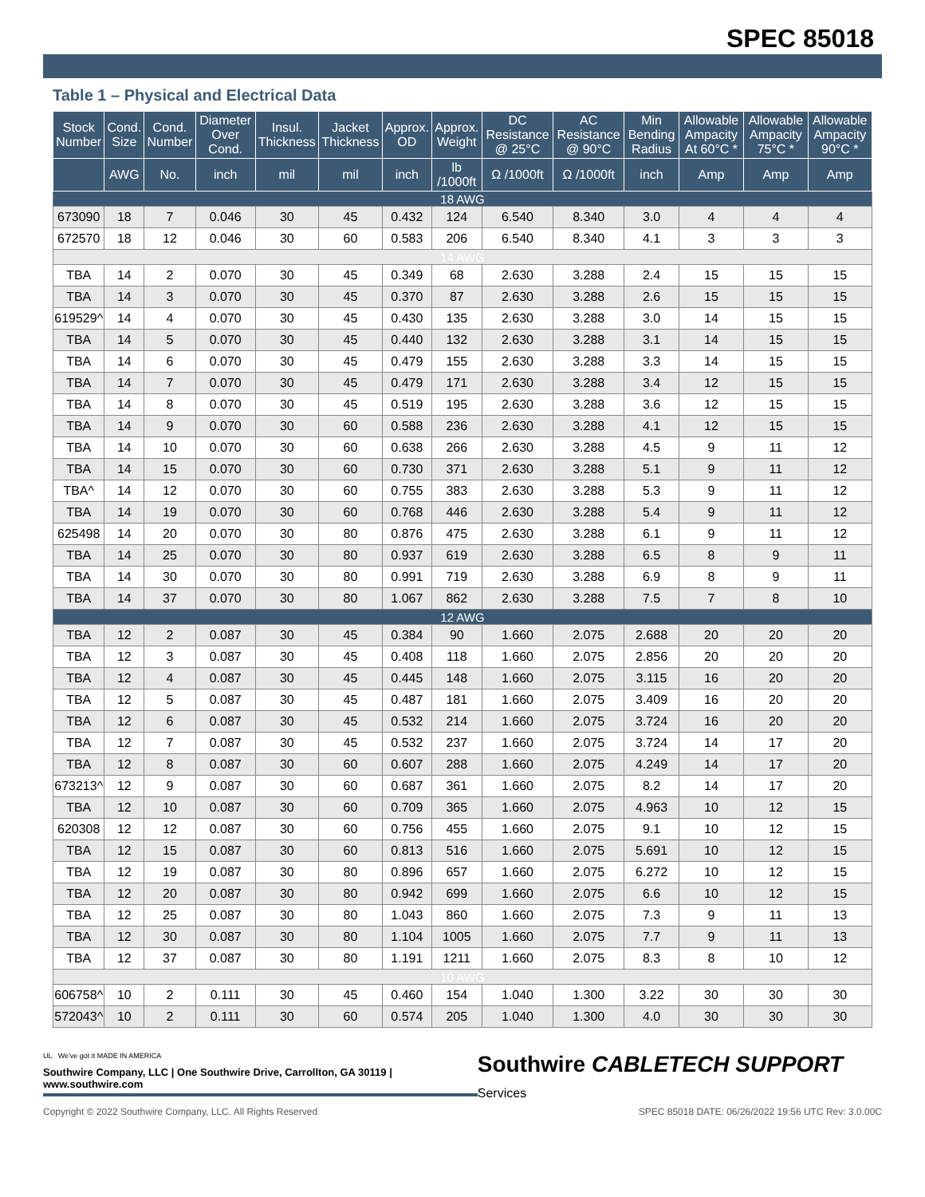SPEC 85018
Table 1 – Physical and Electrical Data
| Stock Number | Cond. Size | Cond. Number | Diameter Over Cond. | Insul. Thickness | Jacket Thickness | Approx. OD | Approx. Weight | DC Resistance @ 25°C | AC Resistance @ 90°C | Min Bending Radius | Allowable Ampacity At 60°C * | Allowable Ampacity 75°C * | Allowable Ampacity 90°C * |
| --- | --- | --- | --- | --- | --- | --- | --- | --- | --- | --- | --- | --- | --- |
| | AWG | No. | inch | mil | mil | inch | lb /1000ft | Ω /1000ft | Ω /1000ft | inch | Amp | Amp | Amp |
| 18 AWG | | | | | | | | | | | | | |
| 673090 | 18 | 7 | 0.046 | 30 | 45 | 0.432 | 124 | 6.540 | 8.340 | 3.0 | 4 | 4 | 4 |
| 672570 | 18 | 12 | 0.046 | 30 | 60 | 0.583 | 206 | 6.540 | 8.340 | 4.1 | 3 | 3 | 3 |
| 14 AWG | | | | | | | | | | | | | |
| TBA | 14 | 2 | 0.070 | 30 | 45 | 0.349 | 68 | 2.630 | 3.288 | 2.4 | 15 | 15 | 15 |
| TBA | 14 | 3 | 0.070 | 30 | 45 | 0.370 | 87 | 2.630 | 3.288 | 2.6 | 15 | 15 | 15 |
| 619529^ | 14 | 4 | 0.070 | 30 | 45 | 0.430 | 135 | 2.630 | 3.288 | 3.0 | 14 | 15 | 15 |
| TBA | 14 | 5 | 0.070 | 30 | 45 | 0.440 | 132 | 2.630 | 3.288 | 3.1 | 14 | 15 | 15 |
| TBA | 14 | 6 | 0.070 | 30 | 45 | 0.479 | 155 | 2.630 | 3.288 | 3.3 | 14 | 15 | 15 |
| TBA | 14 | 7 | 0.070 | 30 | 45 | 0.479 | 171 | 2.630 | 3.288 | 3.4 | 12 | 15 | 15 |
| TBA | 14 | 8 | 0.070 | 30 | 45 | 0.519 | 195 | 2.630 | 3.288 | 3.6 | 12 | 15 | 15 |
| TBA | 14 | 9 | 0.070 | 30 | 60 | 0.588 | 236 | 2.630 | 3.288 | 4.1 | 12 | 15 | 15 |
| TBA | 14 | 10 | 0.070 | 30 | 60 | 0.638 | 266 | 2.630 | 3.288 | 4.5 | 9 | 11 | 12 |
| TBA | 14 | 15 | 0.070 | 30 | 60 | 0.730 | 371 | 2.630 | 3.288 | 5.1 | 9 | 11 | 12 |
| TBA^ | 14 | 12 | 0.070 | 30 | 60 | 0.755 | 383 | 2.630 | 3.288 | 5.3 | 9 | 11 | 12 |
| TBA | 14 | 19 | 0.070 | 30 | 60 | 0.768 | 446 | 2.630 | 3.288 | 5.4 | 9 | 11 | 12 |
| 625498 | 14 | 20 | 0.070 | 30 | 80 | 0.876 | 475 | 2.630 | 3.288 | 6.1 | 9 | 11 | 12 |
| TBA | 14 | 25 | 0.070 | 30 | 80 | 0.937 | 619 | 2.630 | 3.288 | 6.5 | 8 | 9 | 11 |
| TBA | 14 | 30 | 0.070 | 30 | 80 | 0.991 | 719 | 2.630 | 3.288 | 6.9 | 8 | 9 | 11 |
| TBA | 14 | 37 | 0.070 | 30 | 80 | 1.067 | 862 | 2.630 | 3.288 | 7.5 | 7 | 8 | 10 |
| 12 AWG | | | | | | | | | | | | | |
| TBA | 12 | 2 | 0.087 | 30 | 45 | 0.384 | 90 | 1.660 | 2.075 | 2.688 | 20 | 20 | 20 |
| TBA | 12 | 3 | 0.087 | 30 | 45 | 0.408 | 118 | 1.660 | 2.075 | 2.856 | 20 | 20 | 20 |
| TBA | 12 | 4 | 0.087 | 30 | 45 | 0.445 | 148 | 1.660 | 2.075 | 3.115 | 16 | 20 | 20 |
| TBA | 12 | 5 | 0.087 | 30 | 45 | 0.487 | 181 | 1.660 | 2.075 | 3.409 | 16 | 20 | 20 |
| TBA | 12 | 6 | 0.087 | 30 | 45 | 0.532 | 214 | 1.660 | 2.075 | 3.724 | 16 | 20 | 20 |
| TBA | 12 | 7 | 0.087 | 30 | 45 | 0.532 | 237 | 1.660 | 2.075 | 3.724 | 14 | 17 | 20 |
| TBA | 12 | 8 | 0.087 | 30 | 60 | 0.607 | 288 | 1.660 | 2.075 | 4.249 | 14 | 17 | 20 |
| 673213^ | 12 | 9 | 0.087 | 30 | 60 | 0.687 | 361 | 1.660 | 2.075 | 8.2 | 14 | 17 | 20 |
| TBA | 12 | 10 | 0.087 | 30 | 60 | 0.709 | 365 | 1.660 | 2.075 | 4.963 | 10 | 12 | 15 |
| 620308 | 12 | 12 | 0.087 | 30 | 60 | 0.756 | 455 | 1.660 | 2.075 | 9.1 | 10 | 12 | 15 |
| TBA | 12 | 15 | 0.087 | 30 | 60 | 0.813 | 516 | 1.660 | 2.075 | 5.691 | 10 | 12 | 15 |
| TBA | 12 | 19 | 0.087 | 30 | 80 | 0.896 | 657 | 1.660 | 2.075 | 6.272 | 10 | 12 | 15 |
| TBA | 12 | 20 | 0.087 | 30 | 80 | 0.942 | 699 | 1.660 | 2.075 | 6.6 | 10 | 12 | 15 |
| TBA | 12 | 25 | 0.087 | 30 | 80 | 1.043 | 860 | 1.660 | 2.075 | 7.3 | 9 | 11 | 13 |
| TBA | 12 | 30 | 0.087 | 30 | 80 | 1.104 | 1005 | 1.660 | 2.075 | 7.7 | 9 | 11 | 13 |
| TBA | 12 | 37 | 0.087 | 30 | 80 | 1.191 | 1211 | 1.660 | 2.075 | 8.3 | 8 | 10 | 12 |
| 10 AWG | | | | | | | | | | | | | |
| 606758^ | 10 | 2 | 0.111 | 30 | 45 | 0.460 | 154 | 1.040 | 1.300 | 3.22 | 30 | 30 | 30 |
| 572043^ | 10 | 2 | 0.111 | 30 | 60 | 0.574 | 205 | 1.040 | 1.300 | 4.0 | 30 | 30 | 30 |
UL We've got it MADE IN AMERICA
Southwire Company, LLC | One Southwire Drive, Carrollton, GA 30119 | www.southwire.com
Southwire CABLETECH SUPPORT Services
Copyright © 2022 Southwire Company, LLC. All Rights Reserved SPEC 85018 DATE: 06/26/2022 19:56 UTC Rev: 3.0.00C